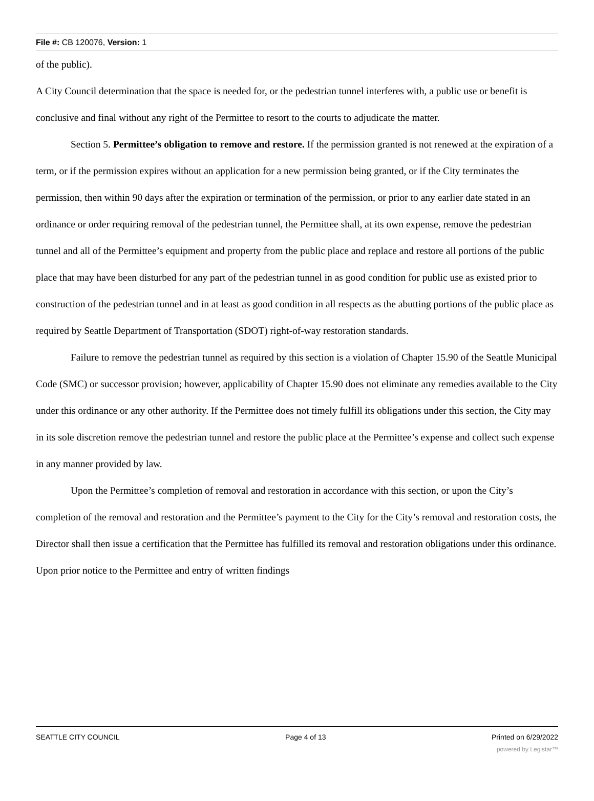File #: CB 120076, Version: 1
of the public).
A City Council determination that the space is needed for, or the pedestrian tunnel interferes with, a public use or benefit is conclusive and final without any right of the Permittee to resort to the courts to adjudicate the matter.
Section 5. Permittee’s obligation to remove and restore. If the permission granted is not renewed at the expiration of a term, or if the permission expires without an application for a new permission being granted, or if the City terminates the permission, then within 90 days after the expiration or termination of the permission, or prior to any earlier date stated in an ordinance or order requiring removal of the pedestrian tunnel, the Permittee shall, at its own expense, remove the pedestrian tunnel and all of the Permittee’s equipment and property from the public place and replace and restore all portions of the public place that may have been disturbed for any part of the pedestrian tunnel in as good condition for public use as existed prior to construction of the pedestrian tunnel and in at least as good condition in all respects as the abutting portions of the public place as required by Seattle Department of Transportation (SDOT) right-of-way restoration standards.
Failure to remove the pedestrian tunnel as required by this section is a violation of Chapter 15.90 of the Seattle Municipal Code (SMC) or successor provision; however, applicability of Chapter 15.90 does not eliminate any remedies available to the City under this ordinance or any other authority. If the Permittee does not timely fulfill its obligations under this section, the City may in its sole discretion remove the pedestrian tunnel and restore the public place at the Permittee’s expense and collect such expense in any manner provided by law.
Upon the Permittee’s completion of removal and restoration in accordance with this section, or upon the City’s completion of the removal and restoration and the Permittee’s payment to the City for the City’s removal and restoration costs, the Director shall then issue a certification that the Permittee has fulfilled its removal and restoration obligations under this ordinance. Upon prior notice to the Permittee and entry of written findings
SEATTLE CITY COUNCIL Page 4 of 13 Printed on 6/29/2022
powered by Legistar™